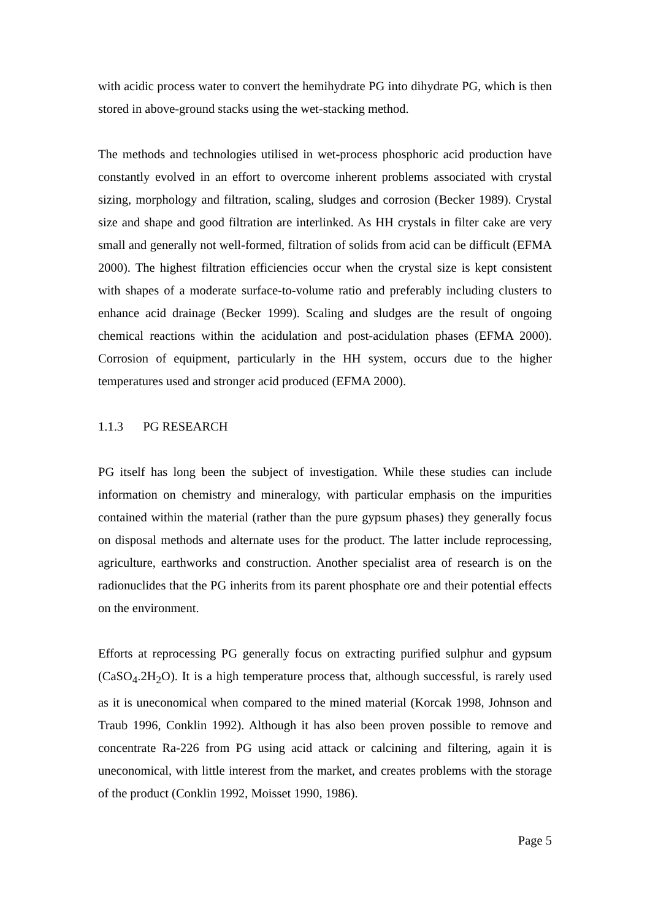with acidic process water to convert the hemihydrate PG into dihydrate PG, which is then stored in above-ground stacks using the wet-stacking method.
The methods and technologies utilised in wet-process phosphoric acid production have constantly evolved in an effort to overcome inherent problems associated with crystal sizing, morphology and filtration, scaling, sludges and corrosion (Becker 1989). Crystal size and shape and good filtration are interlinked. As HH crystals in filter cake are very small and generally not well-formed, filtration of solids from acid can be difficult (EFMA 2000). The highest filtration efficiencies occur when the crystal size is kept consistent with shapes of a moderate surface-to-volume ratio and preferably including clusters to enhance acid drainage (Becker 1999). Scaling and sludges are the result of ongoing chemical reactions within the acidulation and post-acidulation phases (EFMA 2000). Corrosion of equipment, particularly in the HH system, occurs due to the higher temperatures used and stronger acid produced (EFMA 2000).
1.1.3 PG RESEARCH
PG itself has long been the subject of investigation. While these studies can include information on chemistry and mineralogy, with particular emphasis on the impurities contained within the material (rather than the pure gypsum phases) they generally focus on disposal methods and alternate uses for the product. The latter include reprocessing, agriculture, earthworks and construction. Another specialist area of research is on the radionuclides that the PG inherits from its parent phosphate ore and their potential effects on the environment.
Efforts at reprocessing PG generally focus on extracting purified sulphur and gypsum (CaSO<sub>4</sub>.2H<sub>2</sub>O). It is a high temperature process that, although successful, is rarely used as it is uneconomical when compared to the mined material (Korcak 1998, Johnson and Traub 1996, Conklin 1992). Although it has also been proven possible to remove and concentrate Ra-226 from PG using acid attack or calcining and filtering, again it is uneconomical, with little interest from the market, and creates problems with the storage of the product (Conklin 1992, Moisset 1990, 1986).
Page 5